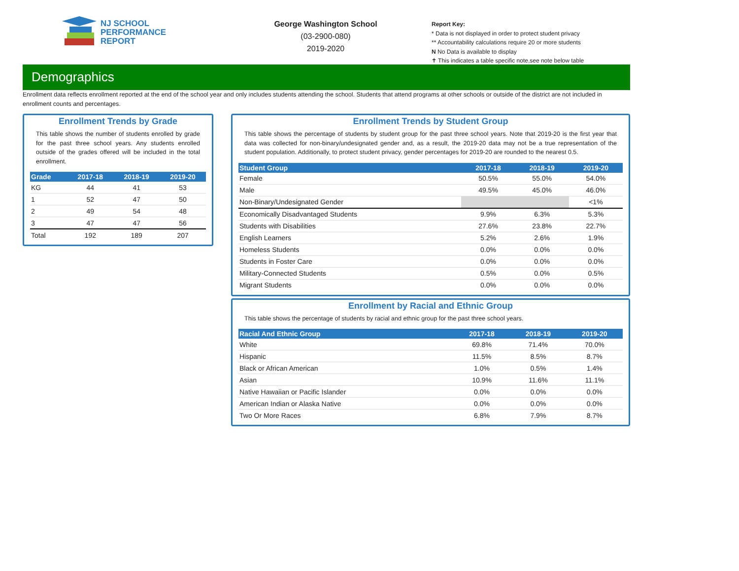NJ SCHOOL
PERFORMANCE
REPORT
George Washington School
(03-2900-080)
2019-2020
Report Key:
* Data is not displayed in order to protect student privacy
** Accountability calculations require 20 or more students
N No Data is available to display
✝ This indicates a table specific note,see note below table
Demographics
Enrollment data reflects enrollment reported at the end of the school year and only includes students attending the school. Students that attend programs at other schools or outside of the district are not included in enrollment counts and percentages.
Enrollment Trends by Grade
This table shows the number of students enrolled by grade for the past three school years. Any students enrolled outside of the grades offered will be included in the total enrollment.
| Grade | 2017-18 | 2018-19 | 2019-20 |
| --- | --- | --- | --- |
| KG | 44 | 41 | 53 |
| 1 | 52 | 47 | 50 |
| 2 | 49 | 54 | 48 |
| 3 | 47 | 47 | 56 |
| Total | 192 | 189 | 207 |
Enrollment Trends by Student Group
This table shows the percentage of students by student group for the past three school years. Note that 2019-20 is the first year that data was collected for non-binary/undesignated gender and, as a result, the 2019-20 data may not be a true representation of the student population. Additionally, to protect student privacy, gender percentages for 2019-20 are rounded to the nearest 0.5.
| Student Group | 2017-18 | 2018-19 | 2019-20 |
| --- | --- | --- | --- |
| Female | 50.5% | 55.0% | 54.0% |
| Male | 49.5% | 45.0% | 46.0% |
| Non-Binary/Undesignated Gender | | | <1% |
| Economically Disadvantaged Students | 9.9% | 6.3% | 5.3% |
| Students with Disabilities | 27.6% | 23.8% | 22.7% |
| English Learners | 5.2% | 2.6% | 1.9% |
| Homeless Students | 0.0% | 0.0% | 0.0% |
| Students in Foster Care | 0.0% | 0.0% | 0.0% |
| Military-Connected Students | 0.5% | 0.0% | 0.5% |
| Migrant Students | 0.0% | 0.0% | 0.0% |
Enrollment by Racial and Ethnic Group
This table shows the percentage of students by racial and ethnic group for the past three school years.
| Racial And Ethnic Group | 2017-18 | 2018-19 | 2019-20 |
| --- | --- | --- | --- |
| White | 69.8% | 71.4% | 70.0% |
| Hispanic | 11.5% | 8.5% | 8.7% |
| Black or African American | 1.0% | 0.5% | 1.4% |
| Asian | 10.9% | 11.6% | 11.1% |
| Native Hawaiian or Pacific Islander | 0.0% | 0.0% | 0.0% |
| American Indian or Alaska Native | 0.0% | 0.0% | 0.0% |
| Two Or More Races | 6.8% | 7.9% | 8.7% |